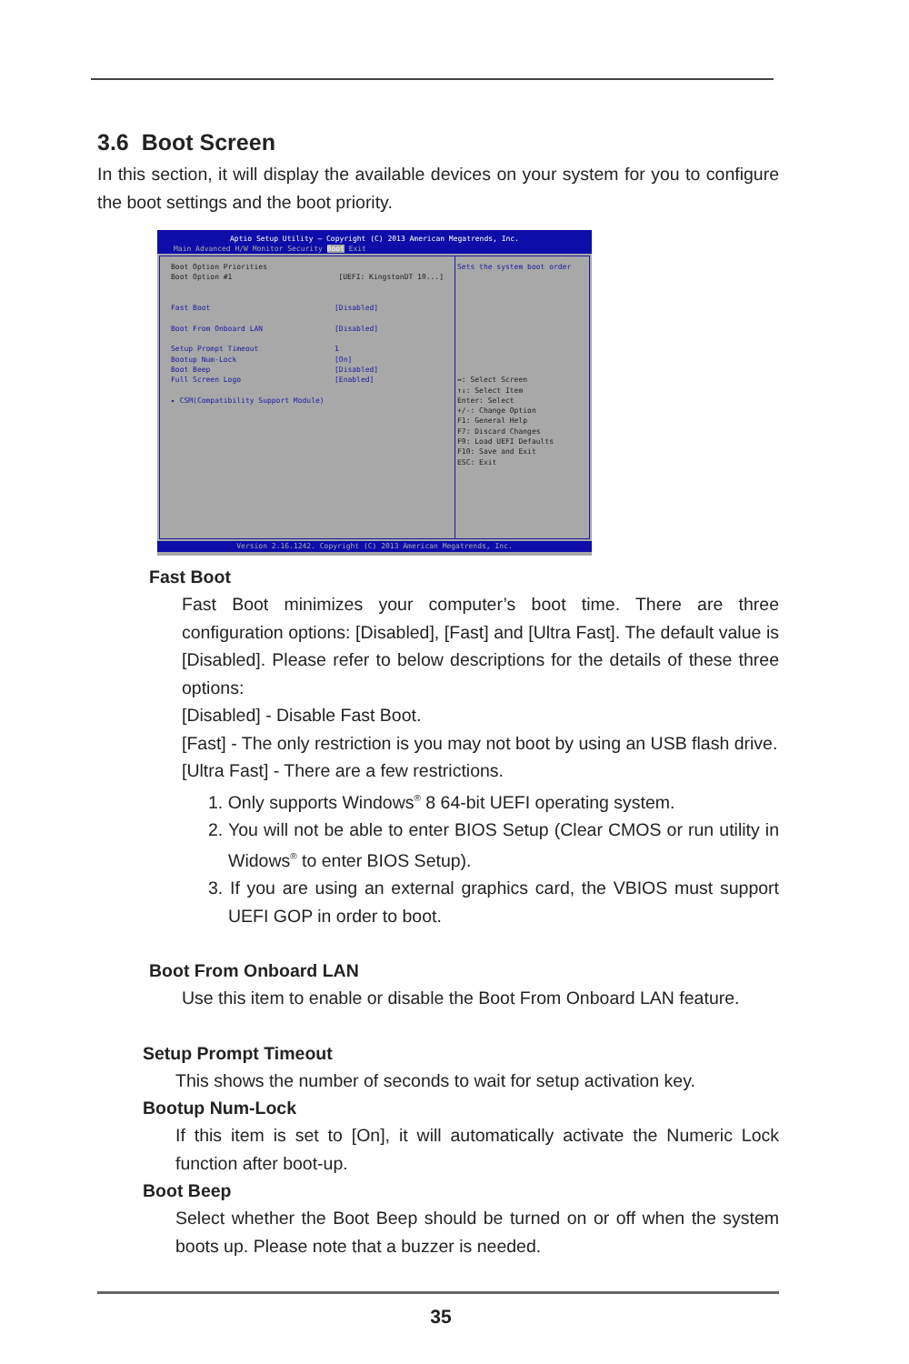3.6 Boot Screen
In this section, it will display the available devices on your system for you to configure the boot settings and the boot priority.
Aptio Setup Utility – Copyright (C) 2013 American Megatrends, Inc.
Main Advanced H/W Monitor Security Boot Exit
Boot Option Priorities
Boot Option #1 [UEFI: KingstonDT 10...]
Fast Boot [Disabled]
Boot From Onboard LAN [Disabled]
Setup Prompt Timeout 1
Bootup Num-Lock [On]
Boot Beep [Disabled]
Full Screen Logo [Enabled]
▸ CSM(Compatibility Support Module)
Sets the system boot order
↔: Select Screen
↑↓: Select Item
Enter: Select
+/-: Change Option
F1: General Help
F7: Discard Changes
F9: Load UEFI Defaults
F10: Save and Exit
ESC: Exit
Version 2.16.1242. Copyright (C) 2013 American Megatrends, Inc.
Fast Boot
Fast Boot minimizes your computer’s boot time. There are three configuration options: [Disabled], [Fast] and [Ultra Fast]. The default value is [Disabled]. Please refer to below descriptions for the details of these three options:
[Disabled] - Disable Fast Boot.
[Fast] - The only restriction is you may not boot by using an USB flash drive.
[Ultra Fast] - There are a few restrictions.
1. Only supports Windows<sup>®</sup> 8 64-bit UEFI operating system.
2. You will not be able to enter BIOS Setup (Clear CMOS or run utility in Widows<sup>®</sup> to enter BIOS Setup).
3. If you are using an external graphics card, the VBIOS must support UEFI GOP in order to boot.
Boot From Onboard LAN
Use this item to enable or disable the Boot From Onboard LAN feature.
Setup Prompt Timeout
This shows the number of seconds to wait for setup activation key.
Bootup Num-Lock
If this item is set to [On], it will automatically activate the Numeric Lock function after boot-up.
Boot Beep
Select whether the Boot Beep should be turned on or off when the system boots up. Please note that a buzzer is needed.
35